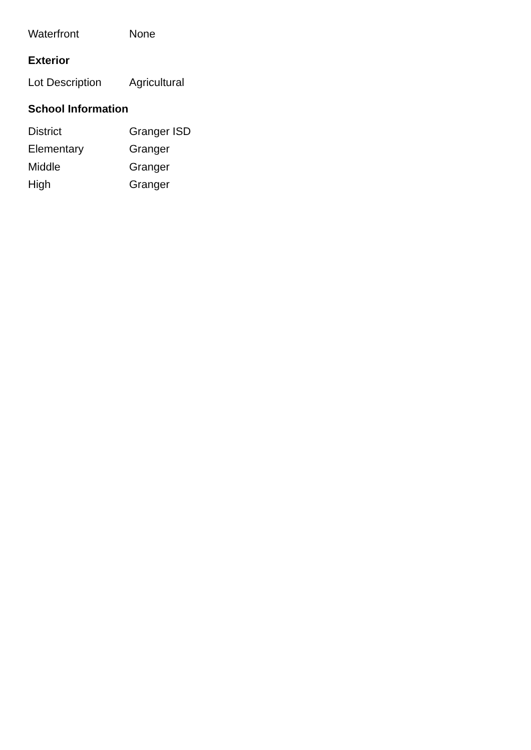| Waterfront | None |
Exterior
| Lot Description | Agricultural |
School Information
| District | Granger ISD |
| Elementary | Granger |
| Middle | Granger |
| High | Granger |